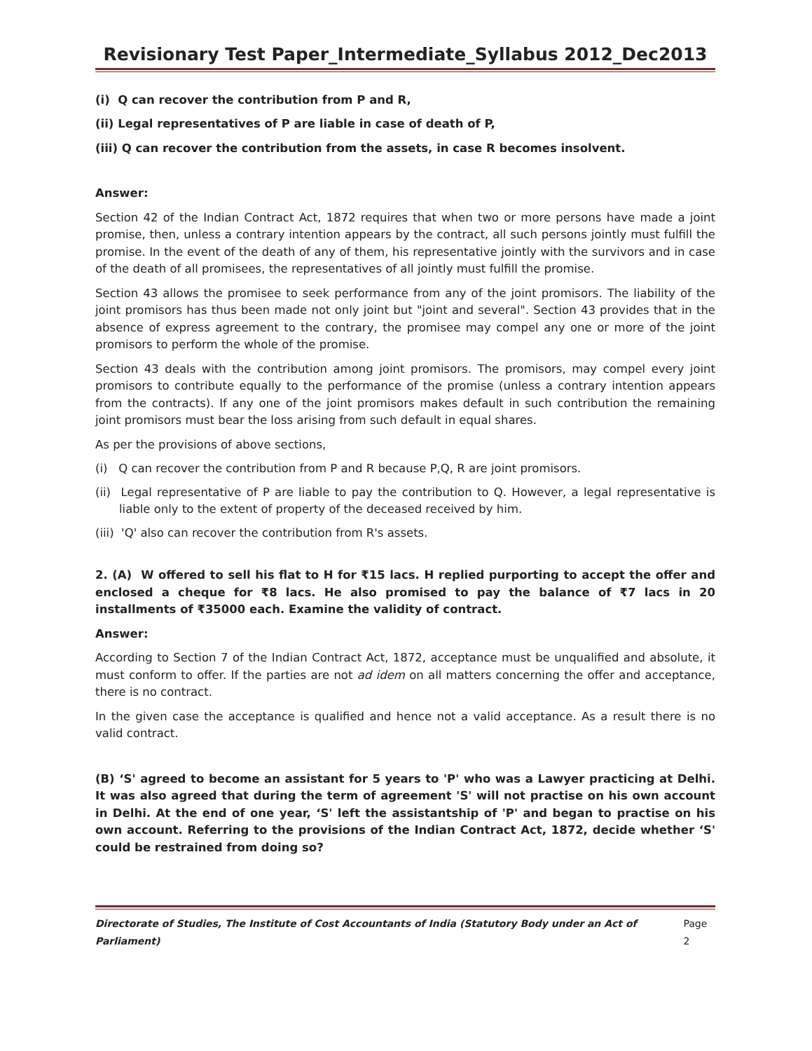Revisionary Test Paper_Intermediate_Syllabus 2012_Dec2013
(i) Q can recover the contribution from P and R,
(ii) Legal representatives of P are liable in case of death of P,
(iii) Q can recover the contribution from the assets, in case R becomes insolvent.
Answer:
Section 42 of the Indian Contract Act, 1872 requires that when two or more persons have made a joint promise, then, unless a contrary intention appears by the contract, all such persons jointly must fulfill the promise. In the event of the death of any of them, his representative jointly with the survivors and in case of the death of all promisees, the representatives of all jointly must fulfill the promise.
Section 43 allows the promisee to seek performance from any of the joint promisors. The liability of the joint promisors has thus been made not only joint but "joint and several". Section 43 provides that in the absence of express agreement to the contrary, the promisee may compel any one or more of the joint promisors to perform the whole of the promise.
Section 43 deals with the contribution among joint promisors. The promisors, may compel every joint promisors to contribute equally to the performance of the promise (unless a contrary intention appears from the contracts). If any one of the joint promisors makes default in such contribution the remaining joint promisors must bear the loss arising from such default in equal shares.
As per the provisions of above sections,
(i) Q can recover the contribution from P and R because P,Q, R are joint promisors.
(ii) Legal representative of P are liable to pay the contribution to Q. However, a legal representative is liable only to the extent of property of the deceased received by him.
(iii) 'Q' also can recover the contribution from R's assets.
2. (A) W offered to sell his flat to H for ₹15 lacs. H replied purporting to accept the offer and enclosed a cheque for ₹8 lacs. He also promised to pay the balance of ₹7 lacs in 20 installments of ₹35000 each. Examine the validity of contract.
Answer:
According to Section 7 of the Indian Contract Act, 1872, acceptance must be unqualified and absolute, it must conform to offer. If the parties are not ad idem on all matters concerning the offer and acceptance, there is no contract.
In the given case the acceptance is qualified and hence not a valid acceptance. As a result there is no valid contract.
(B) ‘S' agreed to become an assistant for 5 years to 'P' who was a Lawyer practicing at Delhi. It was also agreed that during the term of agreement 'S' will not practise on his own account in Delhi. At the end of one year, ‘S' left the assistantship of 'P' and began to practise on his own account. Referring to the provisions of the Indian Contract Act, 1872, decide whether ‘S' could be restrained from doing so?
Directorate of Studies, The Institute of Cost Accountants of India (Statutory Body under an Act of Parliament) Page 2